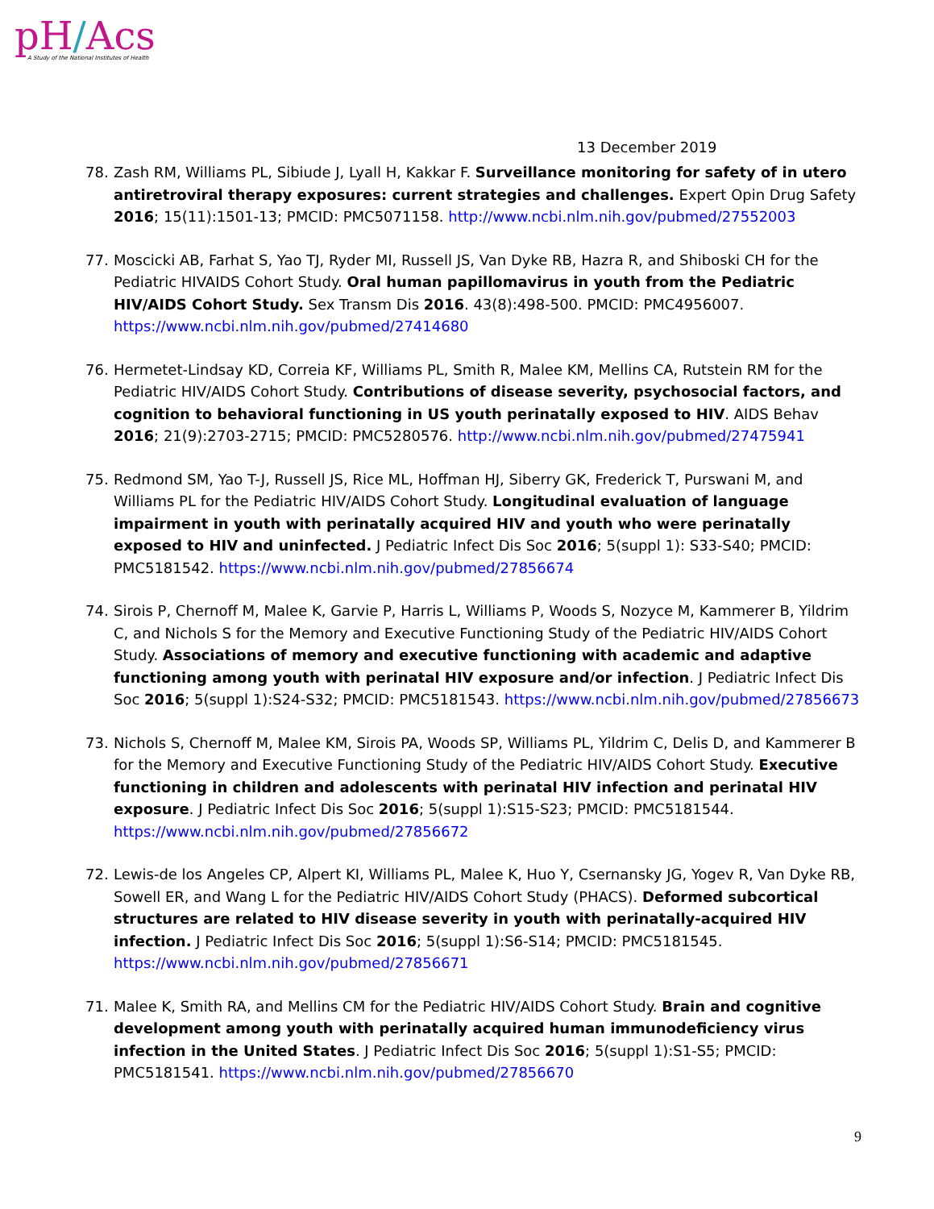pH/Acs
A Study of the National Institutes of Health
13 December 2019
78. Zash RM, Williams PL, Sibiude J, Lyall H, Kakkar F. Surveillance monitoring for safety of in utero antiretroviral therapy exposures: current strategies and challenges. Expert Opin Drug Safety 2016; 15(11):1501-13; PMCID: PMC5071158. http://www.ncbi.nlm.nih.gov/pubmed/27552003
77. Moscicki AB, Farhat S, Yao TJ, Ryder MI, Russell JS, Van Dyke RB, Hazra R, and Shiboski CH for the Pediatric HIVAIDS Cohort Study. Oral human papillomavirus in youth from the Pediatric HIV/AIDS Cohort Study. Sex Transm Dis 2016. 43(8):498-500. PMCID: PMC4956007. https://www.ncbi.nlm.nih.gov/pubmed/27414680
76. Hermetet-Lindsay KD, Correia KF, Williams PL, Smith R, Malee KM, Mellins CA, Rutstein RM for the Pediatric HIV/AIDS Cohort Study. Contributions of disease severity, psychosocial factors, and cognition to behavioral functioning in US youth perinatally exposed to HIV. AIDS Behav 2016; 21(9):2703-2715; PMCID: PMC5280576. http://www.ncbi.nlm.nih.gov/pubmed/27475941
75. Redmond SM, Yao T-J, Russell JS, Rice ML, Hoffman HJ, Siberry GK, Frederick T, Purswani M, and Williams PL for the Pediatric HIV/AIDS Cohort Study. Longitudinal evaluation of language impairment in youth with perinatally acquired HIV and youth who were perinatally exposed to HIV and uninfected. J Pediatric Infect Dis Soc 2016; 5(suppl 1): S33-S40; PMCID: PMC5181542. https://www.ncbi.nlm.nih.gov/pubmed/27856674
74. Sirois P, Chernoff M, Malee K, Garvie P, Harris L, Williams P, Woods S, Nozyce M, Kammerer B, Yildrim C, and Nichols S for the Memory and Executive Functioning Study of the Pediatric HIV/AIDS Cohort Study. Associations of memory and executive functioning with academic and adaptive functioning among youth with perinatal HIV exposure and/or infection. J Pediatric Infect Dis Soc 2016; 5(suppl 1):S24-S32; PMCID: PMC5181543. https://www.ncbi.nlm.nih.gov/pubmed/27856673
73. Nichols S, Chernoff M, Malee KM, Sirois PA, Woods SP, Williams PL, Yildrim C, Delis D, and Kammerer B for the Memory and Executive Functioning Study of the Pediatric HIV/AIDS Cohort Study. Executive functioning in children and adolescents with perinatal HIV infection and perinatal HIV exposure. J Pediatric Infect Dis Soc 2016; 5(suppl 1):S15-S23; PMCID: PMC5181544. https://www.ncbi.nlm.nih.gov/pubmed/27856672
72. Lewis-de los Angeles CP, Alpert KI, Williams PL, Malee K, Huo Y, Csernansky JG, Yogev R, Van Dyke RB, Sowell ER, and Wang L for the Pediatric HIV/AIDS Cohort Study (PHACS). Deformed subcortical structures are related to HIV disease severity in youth with perinatally-acquired HIV infection. J Pediatric Infect Dis Soc 2016; 5(suppl 1):S6-S14; PMCID: PMC5181545. https://www.ncbi.nlm.nih.gov/pubmed/27856671
71. Malee K, Smith RA, and Mellins CM for the Pediatric HIV/AIDS Cohort Study. Brain and cognitive development among youth with perinatally acquired human immunodeficiency virus infection in the United States. J Pediatric Infect Dis Soc 2016; 5(suppl 1):S1-S5; PMCID: PMC5181541. https://www.ncbi.nlm.nih.gov/pubmed/27856670
9